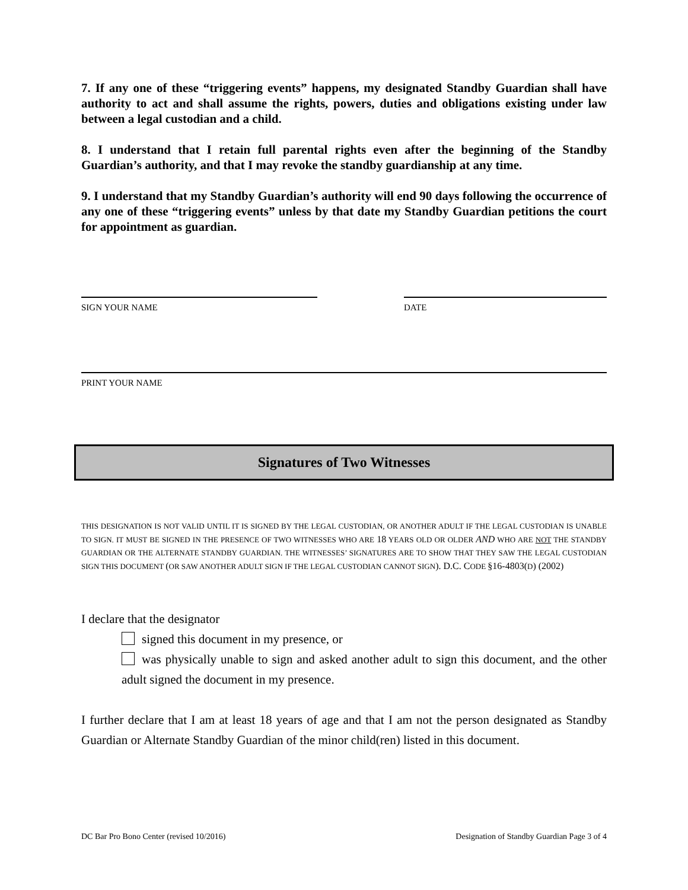7. If any one of these “triggering events” happens, my designated Standby Guardian shall have authority to act and shall assume the rights, powers, duties and obligations existing under law between a legal custodian and a child.
8. I understand that I retain full parental rights even after the beginning of the Standby Guardian’s authority, and that I may revoke the standby guardianship at any time.
9. I understand that my Standby Guardian’s authority will end 90 days following the occurrence of any one of these “triggering events” unless by that date my Standby Guardian petitions the court for appointment as guardian.
SIGN YOUR NAME DATE
PRINT YOUR NAME
Signatures of Two Witnesses
THIS DESIGNATION IS NOT VALID UNTIL IT IS SIGNED BY THE LEGAL CUSTODIAN, OR ANOTHER ADULT IF THE LEGAL CUSTODIAN IS UNABLE TO SIGN. IT MUST BE SIGNED IN THE PRESENCE OF TWO WITNESSES WHO ARE 18 YEARS OLD OR OLDER AND WHO ARE NOT THE STANDBY GUARDIAN OR THE ALTERNATE STANDBY GUARDIAN. THE WITNESSES’ SIGNATURES ARE TO SHOW THAT THEY SAW THE LEGAL CUSTODIAN SIGN THIS DOCUMENT (OR SAW ANOTHER ADULT SIGN IF THE LEGAL CUSTODIAN CANNOT SIGN). D.C. CODE §16-4803(D) (2002)
I declare that the designator
signed this document in my presence, or
was physically unable to sign and asked another adult to sign this document, and the other adult signed the document in my presence.
I further declare that I am at least 18 years of age and that I am not the person designated as Standby Guardian or Alternate Standby Guardian of the minor child(ren) listed in this document.
DC Bar Pro Bono Center (revised 10/2016) Designation of Standby Guardian Page 3 of 4